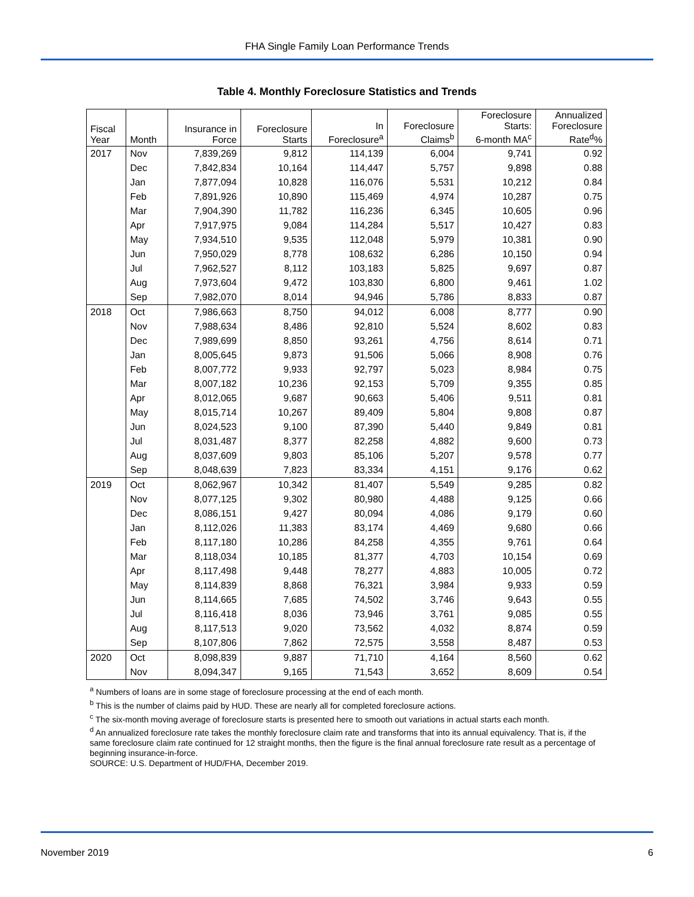FHA Single Family Loan Performance Trends
Table 4. Monthly Foreclosure Statistics and Trends
| Fiscal Year | Month | Insurance in Force | Foreclosure Starts | In Foreclosure<sup>a</sup> | Foreclosure Claims<sup>b</sup> | Foreclosure Starts: 6-month MA<sup>c</sup> | Annualized Foreclosure Rate<sup>d</sup>% |
| --- | --- | --- | --- | --- | --- | --- | --- |
| 2017 | Nov | 7,839,269 | 9,812 | 114,139 | 6,004 | 9,741 | 0.92 |
| | Dec | 7,842,834 | 10,164 | 114,447 | 5,757 | 9,898 | 0.88 |
| | Jan | 7,877,094 | 10,828 | 116,076 | 5,531 | 10,212 | 0.84 |
| | Feb | 7,891,926 | 10,890 | 115,469 | 4,974 | 10,287 | 0.75 |
| | Mar | 7,904,390 | 11,782 | 116,236 | 6,345 | 10,605 | 0.96 |
| | Apr | 7,917,975 | 9,084 | 114,284 | 5,517 | 10,427 | 0.83 |
| | May | 7,934,510 | 9,535 | 112,048 | 5,979 | 10,381 | 0.90 |
| | Jun | 7,950,029 | 8,778 | 108,632 | 6,286 | 10,150 | 0.94 |
| | Jul | 7,962,527 | 8,112 | 103,183 | 5,825 | 9,697 | 0.87 |
| | Aug | 7,973,604 | 9,472 | 103,830 | 6,800 | 9,461 | 1.02 |
| | Sep | 7,982,070 | 8,014 | 94,946 | 5,786 | 8,833 | 0.87 |
| 2018 | Oct | 7,986,663 | 8,750 | 94,012 | 6,008 | 8,777 | 0.90 |
| | Nov | 7,988,634 | 8,486 | 92,810 | 5,524 | 8,602 | 0.83 |
| | Dec | 7,989,699 | 8,850 | 93,261 | 4,756 | 8,614 | 0.71 |
| | Jan | 8,005,645 | 9,873 | 91,506 | 5,066 | 8,908 | 0.76 |
| | Feb | 8,007,772 | 9,933 | 92,797 | 5,023 | 8,984 | 0.75 |
| | Mar | 8,007,182 | 10,236 | 92,153 | 5,709 | 9,355 | 0.85 |
| | Apr | 8,012,065 | 9,687 | 90,663 | 5,406 | 9,511 | 0.81 |
| | May | 8,015,714 | 10,267 | 89,409 | 5,804 | 9,808 | 0.87 |
| | Jun | 8,024,523 | 9,100 | 87,390 | 5,440 | 9,849 | 0.81 |
| | Jul | 8,031,487 | 8,377 | 82,258 | 4,882 | 9,600 | 0.73 |
| | Aug | 8,037,609 | 9,803 | 85,106 | 5,207 | 9,578 | 0.77 |
| | Sep | 8,048,639 | 7,823 | 83,334 | 4,151 | 9,176 | 0.62 |
| 2019 | Oct | 8,062,967 | 10,342 | 81,407 | 5,549 | 9,285 | 0.82 |
| | Nov | 8,077,125 | 9,302 | 80,980 | 4,488 | 9,125 | 0.66 |
| | Dec | 8,086,151 | 9,427 | 80,094 | 4,086 | 9,179 | 0.60 |
| | Jan | 8,112,026 | 11,383 | 83,174 | 4,469 | 9,680 | 0.66 |
| | Feb | 8,117,180 | 10,286 | 84,258 | 4,355 | 9,761 | 0.64 |
| | Mar | 8,118,034 | 10,185 | 81,377 | 4,703 | 10,154 | 0.69 |
| | Apr | 8,117,498 | 9,448 | 78,277 | 4,883 | 10,005 | 0.72 |
| | May | 8,114,839 | 8,868 | 76,321 | 3,984 | 9,933 | 0.59 |
| | Jun | 8,114,665 | 7,685 | 74,502 | 3,746 | 9,643 | 0.55 |
| | Jul | 8,116,418 | 8,036 | 73,946 | 3,761 | 9,085 | 0.55 |
| | Aug | 8,117,513 | 9,020 | 73,562 | 4,032 | 8,874 | 0.59 |
| | Sep | 8,107,806 | 7,862 | 72,575 | 3,558 | 8,487 | 0.53 |
| 2020 | Oct | 8,098,839 | 9,887 | 71,710 | 4,164 | 8,560 | 0.62 |
| | Nov | 8,094,347 | 9,165 | 71,543 | 3,652 | 8,609 | 0.54 |
<sup>a</sup> Numbers of loans are in some stage of foreclosure processing at the end of each month.
<sup>b</sup> This is the number of claims paid by HUD. These are nearly all for completed foreclosure actions.
<sup>c</sup> The six-month moving average of foreclosure starts is presented here to smooth out variations in actual starts each month.
<sup>d</sup> An annualized foreclosure rate takes the monthly foreclosure claim rate and transforms that into its annual equivalency. That is, if the same foreclosure claim rate continued for 12 straight months, then the figure is the final annual foreclosure rate result as a percentage of beginning insurance-in-force.
SOURCE: U.S. Department of HUD/FHA, December 2019.
November 2019 6